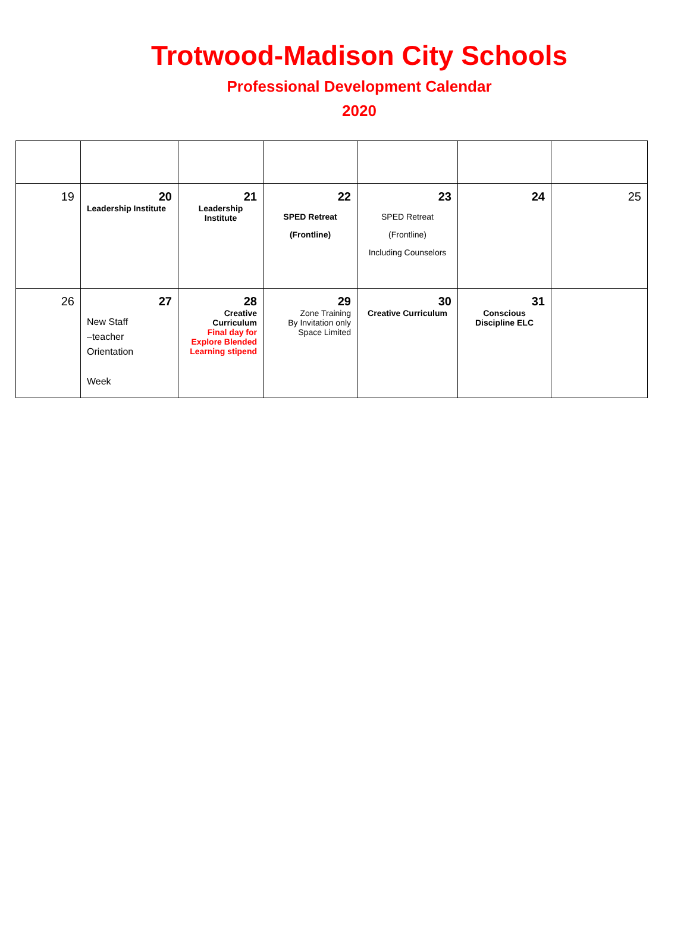Trotwood-Madison City Schools
Professional Development Calendar
2020
| 19 | 20 Leadership Institute | 21 Leadership Institute | 22 SPED Retreat (Frontline) | 23 SPED Retreat (Frontline) Including Counselors | 24 | 25 |
| 26 | 27 New Staff –teacher Orientation Week | 28 Creative Curriculum Final day for Explore Blended Learning stipend | 29 Zone Training By Invitation only Space Limited | 30 Creative Curriculum | 31 Conscious Discipline ELC | |